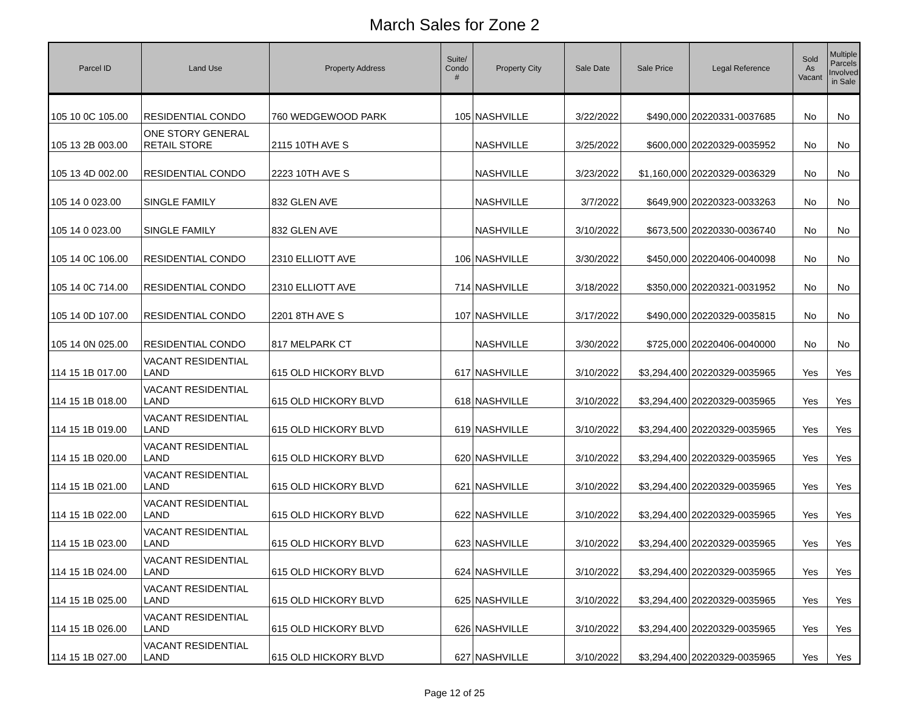March Sales for Zone 2
| Parcel ID | Land Use | Property Address | Suite/ Condo # | Property City | Sale Date | Sale Price | Legal Reference | Sold As Vacant | Multiple Parcels Involved in Sale |
| --- | --- | --- | --- | --- | --- | --- | --- | --- | --- |
| 105 10 0C 105.00 | RESIDENTIAL CONDO | 760 WEDGEWOOD PARK | 105 | NASHVILLE | 3/22/2022 | $490,000 | 20220331-0037685 | No | No |
| 105 13 2B 003.00 | ONE STORY GENERAL RETAIL STORE | 2115 10TH AVE S | | NASHVILLE | 3/25/2022 | $600,000 | 20220329-0035952 | No | No |
| 105 13 4D 002.00 | RESIDENTIAL CONDO | 2223 10TH AVE S | | NASHVILLE | 3/23/2022 | $1,160,000 | 20220329-0036329 | No | No |
| 105 14 0 023.00 | SINGLE FAMILY | 832 GLEN AVE | | NASHVILLE | 3/7/2022 | $649,900 | 20220323-0033263 | No | No |
| 105 14 0 023.00 | SINGLE FAMILY | 832 GLEN AVE | | NASHVILLE | 3/10/2022 | $673,500 | 20220330-0036740 | No | No |
| 105 14 0C 106.00 | RESIDENTIAL CONDO | 2310 ELLIOTT AVE | 106 | NASHVILLE | 3/30/2022 | $450,000 | 20220406-0040098 | No | No |
| 105 14 0C 714.00 | RESIDENTIAL CONDO | 2310 ELLIOTT AVE | 714 | NASHVILLE | 3/18/2022 | $350,000 | 20220321-0031952 | No | No |
| 105 14 0D 107.00 | RESIDENTIAL CONDO | 2201 8TH AVE S | 107 | NASHVILLE | 3/17/2022 | $490,000 | 20220329-0035815 | No | No |
| 105 14 0N 025.00 | RESIDENTIAL CONDO | 817 MELPARK CT | | NASHVILLE | 3/30/2022 | $725,000 | 20220406-0040000 | No | No |
| 114 15 1B 017.00 | VACANT RESIDENTIAL LAND | 615 OLD HICKORY BLVD | 617 | NASHVILLE | 3/10/2022 | $3,294,400 | 20220329-0035965 | Yes | Yes |
| 114 15 1B 018.00 | VACANT RESIDENTIAL LAND | 615 OLD HICKORY BLVD | 618 | NASHVILLE | 3/10/2022 | $3,294,400 | 20220329-0035965 | Yes | Yes |
| 114 15 1B 019.00 | VACANT RESIDENTIAL LAND | 615 OLD HICKORY BLVD | 619 | NASHVILLE | 3/10/2022 | $3,294,400 | 20220329-0035965 | Yes | Yes |
| 114 15 1B 020.00 | VACANT RESIDENTIAL LAND | 615 OLD HICKORY BLVD | 620 | NASHVILLE | 3/10/2022 | $3,294,400 | 20220329-0035965 | Yes | Yes |
| 114 15 1B 021.00 | VACANT RESIDENTIAL LAND | 615 OLD HICKORY BLVD | 621 | NASHVILLE | 3/10/2022 | $3,294,400 | 20220329-0035965 | Yes | Yes |
| 114 15 1B 022.00 | VACANT RESIDENTIAL LAND | 615 OLD HICKORY BLVD | 622 | NASHVILLE | 3/10/2022 | $3,294,400 | 20220329-0035965 | Yes | Yes |
| 114 15 1B 023.00 | VACANT RESIDENTIAL LAND | 615 OLD HICKORY BLVD | 623 | NASHVILLE | 3/10/2022 | $3,294,400 | 20220329-0035965 | Yes | Yes |
| 114 15 1B 024.00 | VACANT RESIDENTIAL LAND | 615 OLD HICKORY BLVD | 624 | NASHVILLE | 3/10/2022 | $3,294,400 | 20220329-0035965 | Yes | Yes |
| 114 15 1B 025.00 | VACANT RESIDENTIAL LAND | 615 OLD HICKORY BLVD | 625 | NASHVILLE | 3/10/2022 | $3,294,400 | 20220329-0035965 | Yes | Yes |
| 114 15 1B 026.00 | VACANT RESIDENTIAL LAND | 615 OLD HICKORY BLVD | 626 | NASHVILLE | 3/10/2022 | $3,294,400 | 20220329-0035965 | Yes | Yes |
| 114 15 1B 027.00 | VACANT RESIDENTIAL LAND | 615 OLD HICKORY BLVD | 627 | NASHVILLE | 3/10/2022 | $3,294,400 | 20220329-0035965 | Yes | Yes |
Page 12 of 25